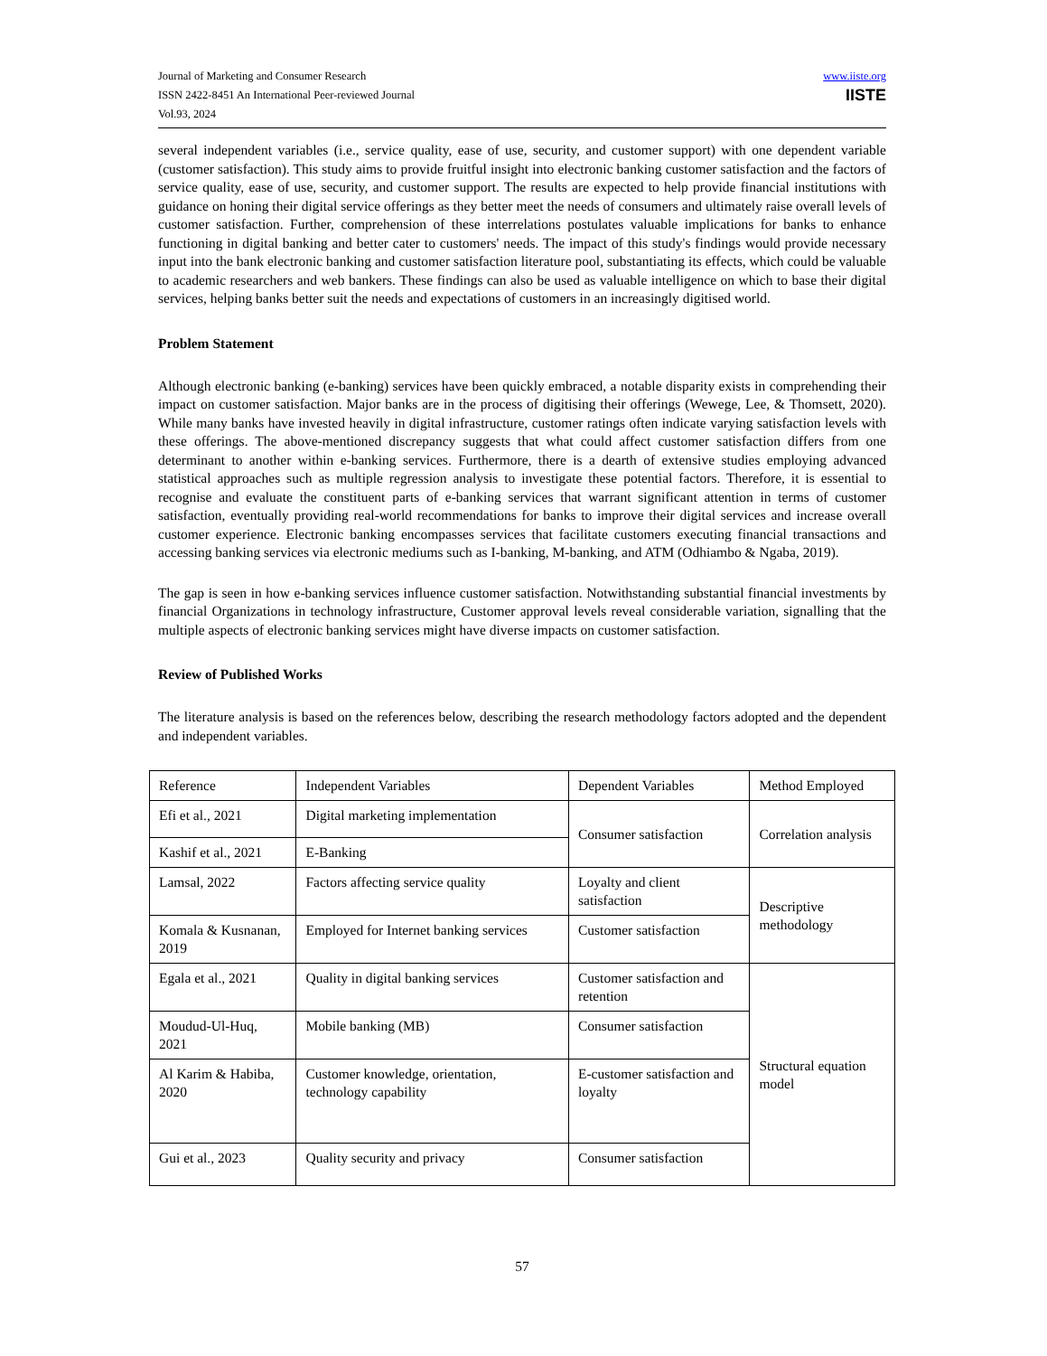Journal of Marketing and Consumer Research
ISSN 2422-8451 An International Peer-reviewed Journal
Vol.93, 2024
www.iiste.org
IISTE
several independent variables (i.e., service quality, ease of use, security, and customer support) with one dependent variable (customer satisfaction). This study aims to provide fruitful insight into electronic banking customer satisfaction and the factors of service quality, ease of use, security, and customer support. The results are expected to help provide financial institutions with guidance on honing their digital service offerings as they better meet the needs of consumers and ultimately raise overall levels of customer satisfaction. Further, comprehension of these interrelations postulates valuable implications for banks to enhance functioning in digital banking and better cater to customers' needs. The impact of this study's findings would provide necessary input into the bank electronic banking and customer satisfaction literature pool, substantiating its effects, which could be valuable to academic researchers and web bankers. These findings can also be used as valuable intelligence on which to base their digital services, helping banks better suit the needs and expectations of customers in an increasingly digitised world.
Problem Statement
Although electronic banking (e-banking) services have been quickly embraced, a notable disparity exists in comprehending their impact on customer satisfaction. Major banks are in the process of digitising their offerings (Wewege, Lee, & Thomsett, 2020). While many banks have invested heavily in digital infrastructure, customer ratings often indicate varying satisfaction levels with these offerings. The above-mentioned discrepancy suggests that what could affect customer satisfaction differs from one determinant to another within e-banking services. Furthermore, there is a dearth of extensive studies employing advanced statistical approaches such as multiple regression analysis to investigate these potential factors. Therefore, it is essential to recognise and evaluate the constituent parts of e-banking services that warrant significant attention in terms of customer satisfaction, eventually providing real-world recommendations for banks to improve their digital services and increase overall customer experience. Electronic banking encompasses services that facilitate customers executing financial transactions and accessing banking services via electronic mediums such as I-banking, M-banking, and ATM (Odhiambo & Ngaba, 2019).
The gap is seen in how e-banking services influence customer satisfaction. Notwithstanding substantial financial investments by financial Organizations in technology infrastructure, Customer approval levels reveal considerable variation, signalling that the multiple aspects of electronic banking services might have diverse impacts on customer satisfaction.
Review of Published Works
The literature analysis is based on the references below, describing the research methodology factors adopted and the dependent and independent variables.
| Reference | Independent Variables | Dependent Variables | Method Employed |
| Efi et al., 2021 | Digital marketing implementation | Consumer satisfaction | Correlation analysis |
| Kashif et al., 2021 | E-Banking | | |
| Lamsal, 2022 | Factors affecting service quality | Loyalty and client satisfaction | Descriptive methodology |
| Komala & Kusnanan, 2019 | Employed for Internet banking services | Customer satisfaction | |
| Egala et al., 2021 | Quality in digital banking services | Customer satisfaction and retention | Structural equation model |
| Moudud-Ul-Huq, 2021 | Mobile banking (MB) | Consumer satisfaction | |
| Al Karim & Habiba, 2020 | Customer knowledge, orientation, technology capability | E-customer satisfaction and loyalty | |
| Gui et al., 2023 | Quality security and privacy | Consumer satisfaction | |
57